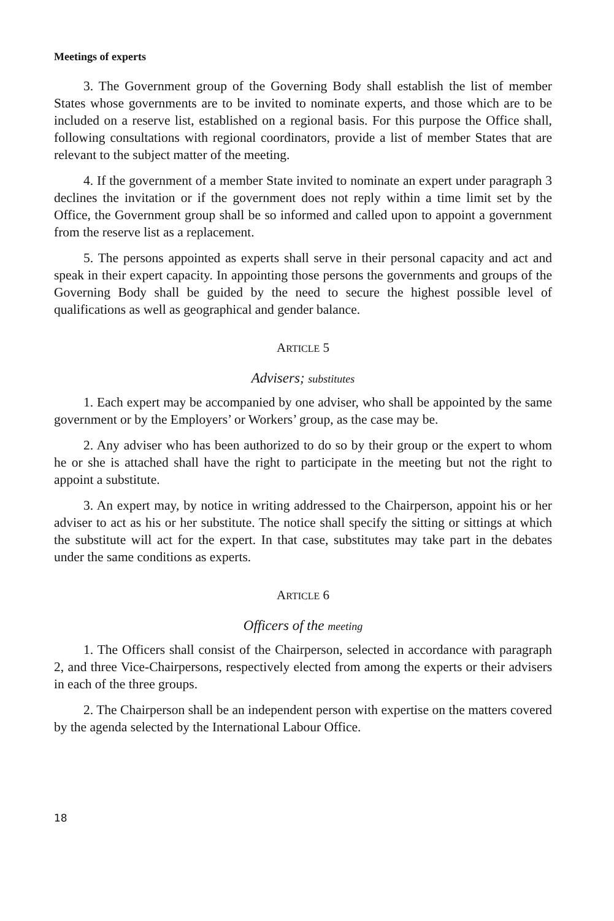Meetings of experts
3. The Government group of the Governing Body shall establish the list of member States whose governments are to be invited to nominate experts, and those which are to be included on a reserve list, established on a regional basis. For this purpose the Office shall, following consultations with regional coordinators, provide a list of member States that are relevant to the subject matter of the meeting.
4. If the government of a member State invited to nominate an expert under paragraph 3 declines the invitation or if the government does not reply within a time limit set by the Office, the Government group shall be so informed and called upon to appoint a government from the reserve list as a replacement.
5. The persons appointed as experts shall serve in their personal capacity and act and speak in their expert capacity. In appointing those persons the governments and groups of the Governing Body shall be guided by the need to secure the highest possible level of qualifications as well as geographical and gender balance.
ARTICLE 5
Advisers; substitutes
1. Each expert may be accompanied by one adviser, who shall be appointed by the same government or by the Employers’ or Workers’ group, as the case may be.
2. Any adviser who has been authorized to do so by their group or the expert to whom he or she is attached shall have the right to participate in the meeting but not the right to appoint a substitute.
3. An expert may, by notice in writing addressed to the Chairperson, appoint his or her adviser to act as his or her substitute. The notice shall specify the sitting or sittings at which the substitute will act for the expert. In that case, substitutes may take part in the debates under the same conditions as experts.
ARTICLE 6
Officers of the meeting
1. The Officers shall consist of the Chairperson, selected in accordance with paragraph 2, and three Vice-Chairpersons, respectively elected from among the experts or their advisers in each of the three groups.
2. The Chairperson shall be an independent person with expertise on the matters covered by the agenda selected by the International Labour Office.
18